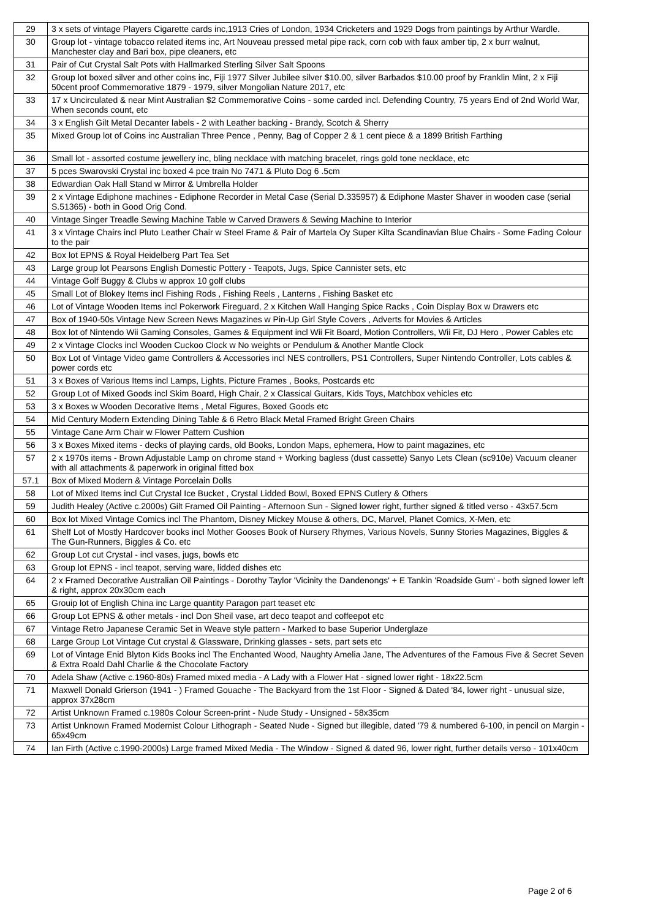| 29 | 3 x sets of vintage Players Cigarette cards inc,1913 Cries of London, 1934 Cricketers and 1929 Dogs from paintings by Arthur Wardle. |
| 30 | Group lot - vintage tobacco related items inc, Art Nouveau pressed metal pipe rack, corn cob with faux amber tip, 2 x burr walnut, Manchester clay and Bari box, pipe cleaners, etc |
| 31 | Pair of Cut Crystal Salt Pots with Hallmarked Sterling Silver Salt Spoons |
| 32 | Group lot boxed silver and other coins inc, Fiji 1977 Silver Jubilee silver $10.00, silver Barbados $10.00 proof by Franklin Mint, 2 x Fiji 50cent proof Commemorative 1879 - 1979, silver Mongolian Nature 2017, etc |
| 33 | 17 x Uncirculated & near Mint Australian $2 Commemorative Coins - some carded incl. Defending Country, 75 years End of 2nd World War, When seconds count, etc |
| 34 | 3 x English Gilt Metal Decanter labels - 2 with Leather backing - Brandy, Scotch & Sherry |
| 35 | Mixed Group lot of Coins inc Australian Three Pence , Penny, Bag of Copper 2 & 1 cent piece & a 1899 British Farthing |
| 36 | Small lot - assorted costume jewellery inc, bling necklace with matching bracelet, rings gold tone necklace, etc |
| 37 | 5 pces Swarovski Crystal inc boxed 4 pce train No 7471 & Pluto Dog 6 .5cm |
| 38 | Edwardian Oak Hall Stand w Mirror & Umbrella Holder |
| 39 | 2 x Vintage Ediphone machines - Ediphone Recorder in Metal Case (Serial D.335957) & Ediphone Master Shaver in wooden case (serial S.51365) - both in Good Orig Cond. |
| 40 | Vintage Singer Treadle Sewing Machine Table w Carved Drawers & Sewing Machine to Interior |
| 41 | 3 x Vintage Chairs incl Pluto Leather Chair w Steel Frame & Pair of Martela Oy Super Kilta Scandinavian Blue Chairs - Some Fading Colour to the pair |
| 42 | Box lot EPNS & Royal Heidelberg Part Tea Set |
| 43 | Large group lot Pearsons English Domestic Pottery - Teapots, Jugs, Spice Cannister sets, etc |
| 44 | Vintage Golf Buggy & Clubs w approx 10 golf clubs |
| 45 | Small Lot of Blokey Items incl Fishing Rods , Fishing Reels , Lanterns , Fishing Basket etc |
| 46 | Lot of Vintage Wooden Items incl Pokerwork Fireguard, 2 x Kitchen Wall Hanging Spice Racks , Coin Display Box w Drawers etc |
| 47 | Box of 1940-50s Vintage New Screen News Magazines w Pin-Up Girl Style Covers , Adverts for Movies & Articles |
| 48 | Box lot of Nintendo Wii Gaming Consoles, Games & Equipment incl Wii Fit Board, Motion Controllers, Wii Fit, DJ Hero , Power Cables etc |
| 49 | 2 x Vintage Clocks incl Wooden Cuckoo Clock w No weights or Pendulum & Another Mantle Clock |
| 50 | Box Lot of Vintage Video game Controllers & Accessories incl NES controllers, PS1 Controllers, Super Nintendo Controller, Lots cables & power cords etc |
| 51 | 3 x Boxes of Various Items incl Lamps, Lights, Picture Frames , Books, Postcards etc |
| 52 | Group Lot of Mixed Goods incl Skim Board, High Chair, 2 x Classical Guitars, Kids Toys, Matchbox vehicles etc |
| 53 | 3 x Boxes w Wooden Decorative Items , Metal Figures, Boxed Goods etc |
| 54 | Mid Century Modern Extending Dining Table & 6 Retro Black Metal Framed Bright Green Chairs |
| 55 | Vintage Cane Arm Chair w Flower Pattern Cushion |
| 56 | 3 x Boxes Mixed items - decks of playing cards, old Books, London Maps, ephemera, How to paint magazines, etc |
| 57 | 2 x 1970s items - Brown Adjustable Lamp on chrome stand + Working bagless (dust cassette) Sanyo Lets Clean (sc910e) Vacuum cleaner with all attachments & paperwork in original fitted box |
| 57.1 | Box of Mixed Modern & Vintage Porcelain Dolls |
| 58 | Lot of Mixed Items incl Cut Crystal Ice Bucket , Crystal Lidded Bowl, Boxed EPNS Cutlery & Others |
| 59 | Judith Healey (Active c.2000s) Gilt Framed Oil Painting - Afternoon Sun - Signed lower right, further signed & titled verso - 43x57.5cm |
| 60 | Box lot Mixed Vintage Comics incl The Phantom, Disney Mickey Mouse & others, DC, Marvel, Planet Comics, X-Men, etc |
| 61 | Shelf Lot of Mostly Hardcover books incl Mother Gooses Book of Nursery Rhymes, Various Novels, Sunny Stories Magazines, Biggles & The Gun-Runners, Biggles & Co. etc |
| 62 | Group Lot cut Crystal - incl vases, jugs, bowls etc |
| 63 | Group lot EPNS - incl teapot, serving ware, lidded dishes etc |
| 64 | 2 x Framed Decorative Australian Oil Paintings - Dorothy Taylor 'Vicinity the Dandenongs' + E Tankin 'Roadside Gum' - both signed lower left & right, approx 20x30cm each |
| 65 | Grouip lot of English China inc Large quantity Paragon part teaset etc |
| 66 | Group Lot EPNS & other metals - incl Don Sheil vase, art deco teapot and coffeepot etc |
| 67 | Vintage Retro Japanese Ceramic Set in Weave style pattern - Marked to base Superior Underglaze |
| 68 | Large Group Lot Vintage Cut crystal & Glassware, Drinking glasses - sets, part sets etc |
| 69 | Lot of Vintage Enid Blyton Kids Books incl The Enchanted Wood, Naughty Amelia Jane, The Adventures of the Famous Five & Secret Seven & Extra Roald Dahl Charlie & the Chocolate Factory |
| 70 | Adela Shaw (Active c.1960-80s) Framed mixed media - A Lady with a Flower Hat - signed lower right - 18x22.5cm |
| 71 | Maxwell Donald Grierson (1941 - ) Framed Gouache - The Backyard from the 1st Floor - Signed & Dated '84, lower right - unusual size, approx 37x28cm |
| 72 | Artist Unknown Framed c.1980s Colour Screen-print - Nude Study - Unsigned - 58x35cm |
| 73 | Artist Unknown Framed Modernist Colour Lithograph - Seated Nude - Signed but illegible, dated '79 & numbered 6-100, in pencil on Margin - 65x49cm |
| 74 | Ian Firth (Active c.1990-2000s) Large framed Mixed Media - The Window - Signed & dated 96, lower right, further details verso - 101x40cm |
Page 2 of 6